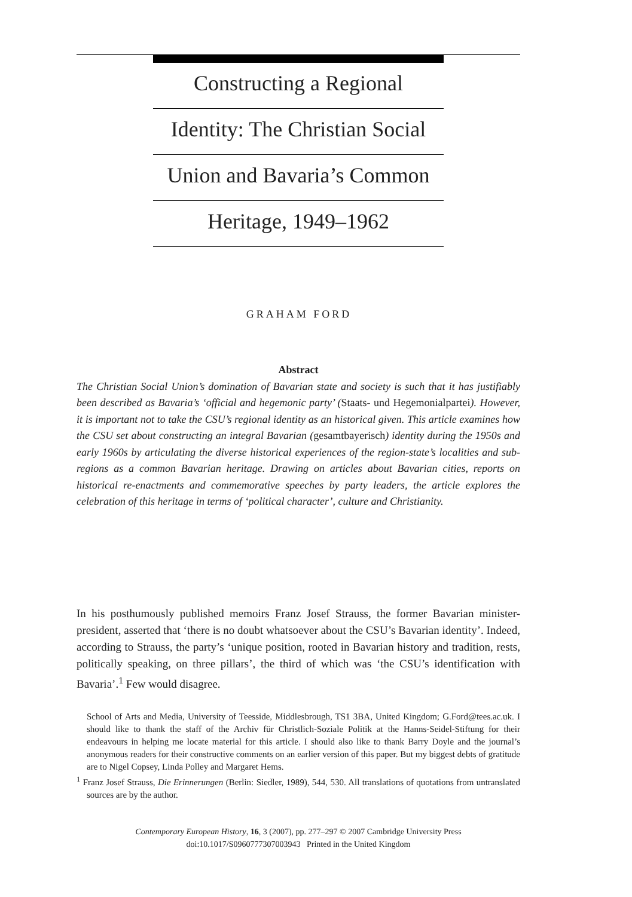Constructing a Regional
Identity: The Christian Social
Union and Bavaria’s Common
Heritage, 1949–1962
GRAHAM FORD
Abstract
The Christian Social Union’s domination of Bavarian state and society is such that it has justifiably been described as Bavaria’s ‘official and hegemonic party’ (Staats- und Hegemonialpartei). However, it is important not to take the CSU’s regional identity as an historical given. This article examines how the CSU set about constructing an integral Bavarian (gesamtbayerisch) identity during the 1950s and early 1960s by articulating the diverse historical experiences of the region-state’s localities and sub-regions as a common Bavarian heritage. Drawing on articles about Bavarian cities, reports on historical re-enactments and commemorative speeches by party leaders, the article explores the celebration of this heritage in terms of ‘political character’, culture and Christianity.
In his posthumously published memoirs Franz Josef Strauss, the former Bavarian minister-president, asserted that ‘there is no doubt whatsoever about the CSU’s Bavarian identity’. Indeed, according to Strauss, the party’s ‘unique position, rooted in Bavarian history and tradition, rests, politically speaking, on three pillars’, the third of which was ‘the CSU’s identification with Bavaria’.<sup>1</sup> Few would disagree.
School of Arts and Media, University of Teesside, Middlesbrough, TS1 3BA, United Kingdom; G.Ford@tees.ac.uk. I should like to thank the staff of the Archiv für Christlich-Soziale Politik at the Hanns-Seidel-Stiftung for their endeavours in helping me locate material for this article. I should also like to thank Barry Doyle and the journal’s anonymous readers for their constructive comments on an earlier version of this paper. But my biggest debts of gratitude are to Nigel Copsey, Linda Polley and Margaret Hems.
<sup>1</sup> Franz Josef Strauss, Die Erinnerungen (Berlin: Siedler, 1989), 544, 530. All translations of quotations from untranslated sources are by the author.
Contemporary European History, 16, 3 (2007), pp. 277–297 © 2007 Cambridge University Press
doi:10.1017/S0960777307003943 Printed in the United Kingdom